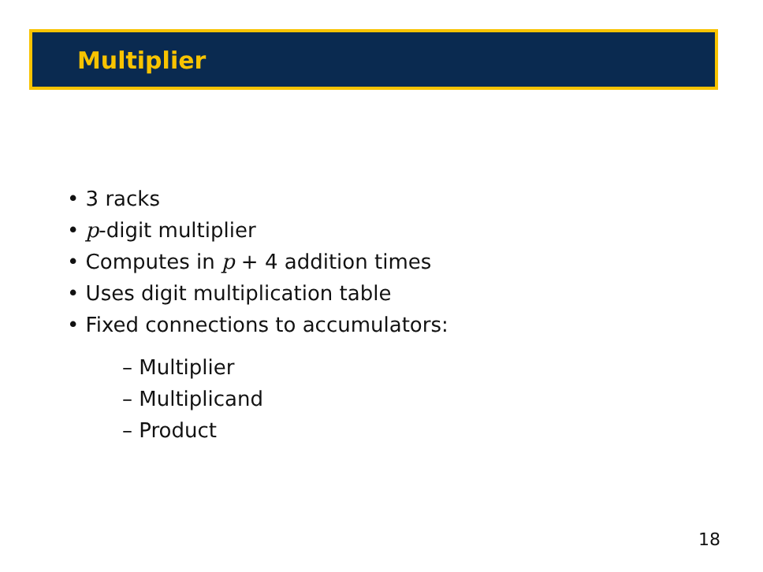Multiplier
• 3 racks
• p-digit multiplier
• Computes in p + 4 addition times
• Uses digit multiplication table
• Fixed connections to accumulators:
– Multiplier
– Multiplicand
– Product
18